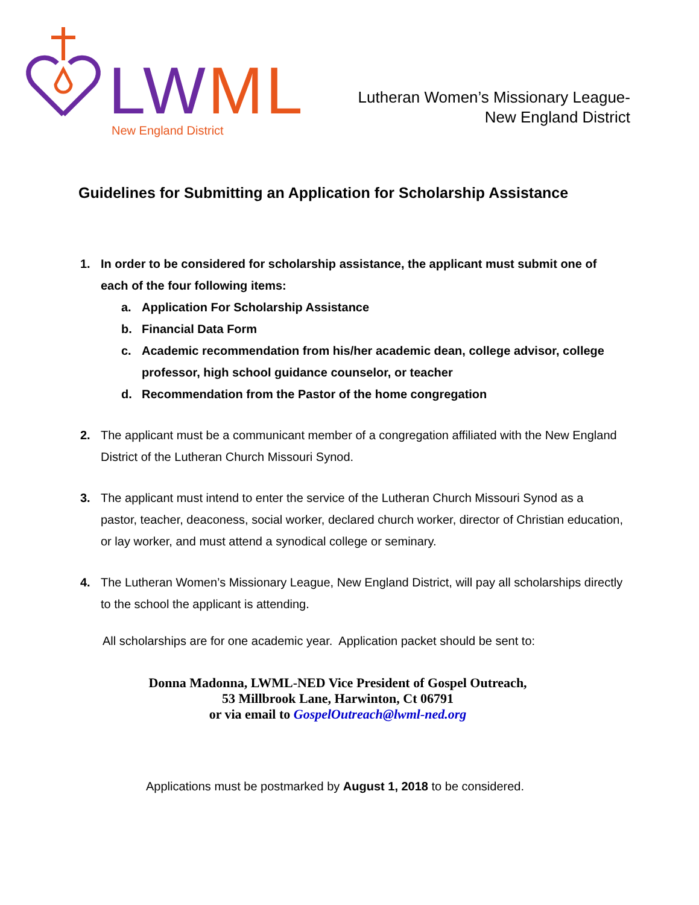LW ML
New England District
Lutheran Women’s Missionary League-
New England District
Guidelines for Submitting an Application for Scholarship Assistance
1. In order to be considered for scholarship assistance, the applicant must submit one of each of the four following items:
a. Application For Scholarship Assistance
b. Financial Data Form
c. Academic recommendation from his/her academic dean, college advisor, college professor, high school guidance counselor, or teacher
d. Recommendation from the Pastor of the home congregation
2. The applicant must be a communicant member of a congregation affiliated with the New England District of the Lutheran Church Missouri Synod.
3. The applicant must intend to enter the service of the Lutheran Church Missouri Synod as a pastor, teacher, deaconess, social worker, declared church worker, director of Christian education, or lay worker, and must attend a synodical college or seminary.
4. The Lutheran Women’s Missionary League, New England District, will pay all scholarships directly to the school the applicant is attending.
All scholarships are for one academic year. Application packet should be sent to:
Donna Madonna, LWML-NED Vice President of Gospel Outreach,
53 Millbrook Lane, Harwinton, Ct 06791
or via email to GospelOutreach@lwml-ned.org
Applications must be postmarked by August 1, 2018 to be considered.